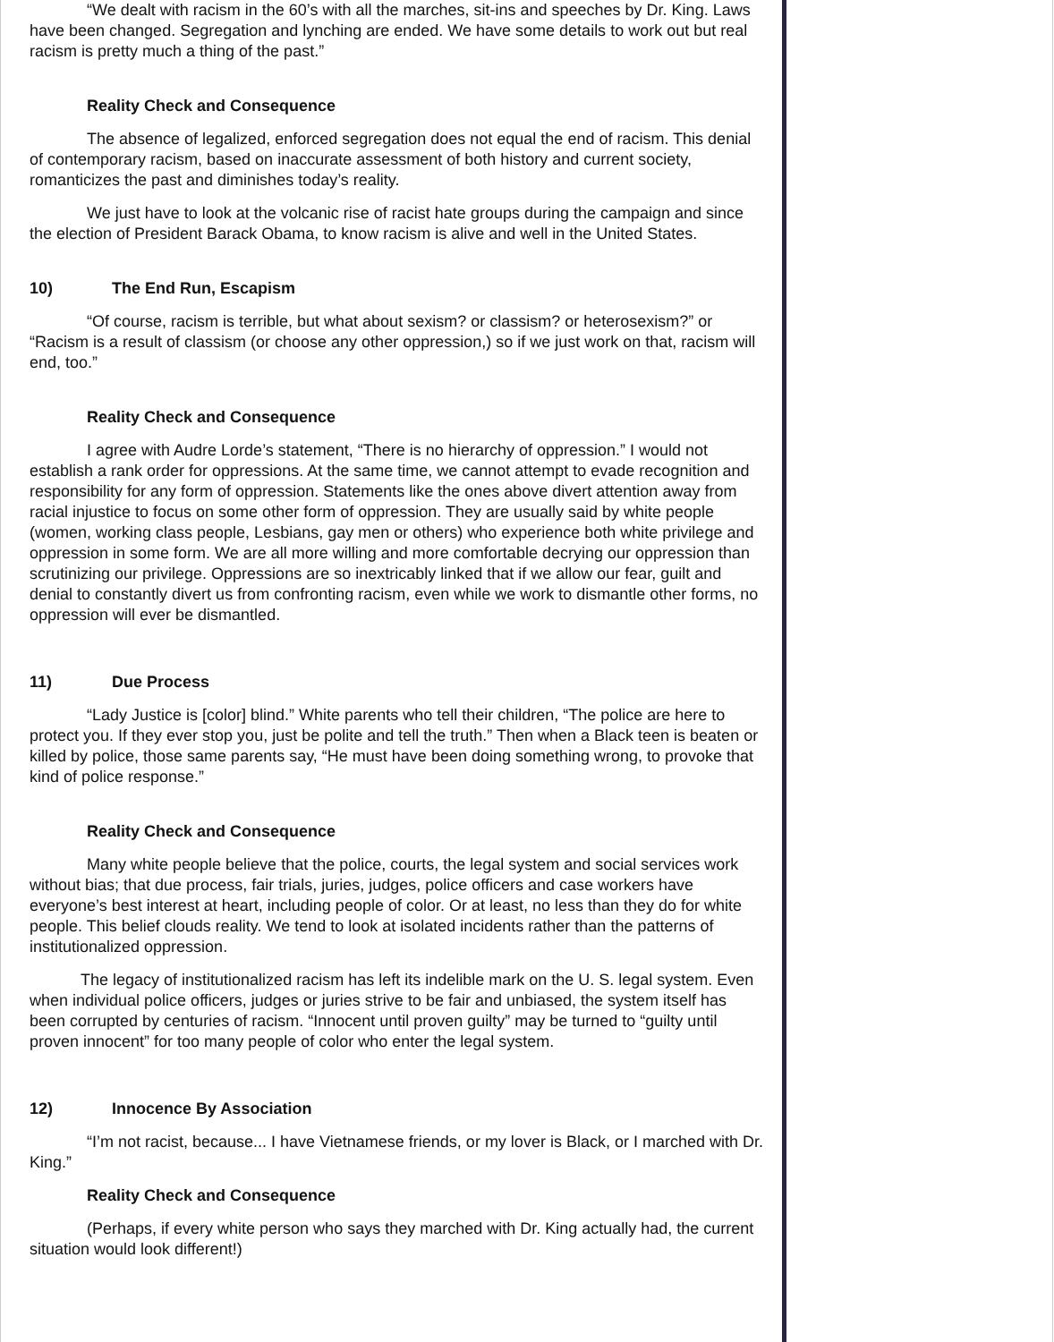“We dealt with racism in the 60’s with all the marches, sit-ins and speeches by Dr. King. Laws have been changed. Segregation and lynching are ended. We have some details to work out but real racism is pretty much a thing of the past.”
Reality Check and Consequence
The absence of legalized, enforced segregation does not equal the end of racism. This denial of contemporary racism, based on inaccurate assessment of both history and current society, romanticizes the past and diminishes today’s reality.
We just have to look at the volcanic rise of racist hate groups during the campaign and since the election of President Barack Obama, to know racism is alive and well in the United States.
10) The End Run, Escapism
“Of course, racism is terrible, but what about sexism? or classism? or heterosexism?” or “Racism is a result of classism (or choose any other oppression,) so if we just work on that, racism will end, too.”
Reality Check and Consequence
I agree with Audre Lorde’s statement, “There is no hierarchy of oppression.” I would not establish a rank order for oppressions. At the same time, we cannot attempt to evade recognition and responsibility for any form of oppression. Statements like the ones above divert attention away from racial injustice to focus on some other form of oppression. They are usually said by white people (women, working class people, Lesbians, gay men or others) who experience both white privilege and oppression in some form. We are all more willing and more comfortable decrying our oppression than scrutinizing our privilege. Oppressions are so inextricably linked that if we allow our fear, guilt and denial to constantly divert us from confronting racism, even while we work to dismantle other forms, no oppression will ever be dismantled.
11) Due Process
“Lady Justice is [color] blind.” White parents who tell their children, “The police are here to protect you. If they ever stop you, just be polite and tell the truth.” Then when a Black teen is beaten or killed by police, those same parents say, “He must have been doing something wrong, to provoke that kind of police response.”
Reality Check and Consequence
Many white people believe that the police, courts, the legal system and social services work without bias; that due process, fair trials, juries, judges, police officers and case workers have everyone’s best interest at heart, including people of color. Or at least, no less than they do for white people. This belief clouds reality. We tend to look at isolated incidents rather than the patterns of institutionalized oppression.
The legacy of institutionalized racism has left its indelible mark on the U. S. legal system. Even when individual police officers, judges or juries strive to be fair and unbiased, the system itself has been corrupted by centuries of racism. “Innocent until proven guilty” may be turned to “guilty until proven innocent” for too many people of color who enter the legal system.
12) Innocence By Association
“I’m not racist, because... I have Vietnamese friends, or my lover is Black, or I marched with Dr. King.”
Reality Check and Consequence
(Perhaps, if every white person who says they marched with Dr. King actually had, the current situation would look different!)